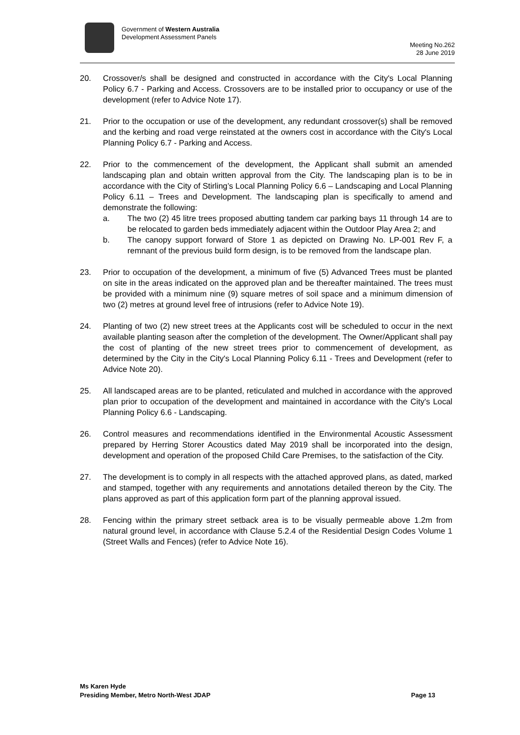Government of Western Australia
Development Assessment Panels
Meeting No.262
28 June 2019
20. Crossover/s shall be designed and constructed in accordance with the City's Local Planning Policy 6.7 - Parking and Access. Crossovers are to be installed prior to occupancy or use of the development (refer to Advice Note 17).
21. Prior to the occupation or use of the development, any redundant crossover(s) shall be removed and the kerbing and road verge reinstated at the owners cost in accordance with the City's Local Planning Policy 6.7 - Parking and Access.
22. Prior to the commencement of the development, the Applicant shall submit an amended landscaping plan and obtain written approval from the City. The landscaping plan is to be in accordance with the City of Stirling’s Local Planning Policy 6.6 – Landscaping and Local Planning Policy 6.11 – Trees and Development. The landscaping plan is specifically to amend and demonstrate the following:
a. The two (2) 45 litre trees proposed abutting tandem car parking bays 11 through 14 are to be relocated to garden beds immediately adjacent within the Outdoor Play Area 2; and
b. The canopy support forward of Store 1 as depicted on Drawing No. LP-001 Rev F, a remnant of the previous build form design, is to be removed from the landscape plan.
23. Prior to occupation of the development, a minimum of five (5) Advanced Trees must be planted on site in the areas indicated on the approved plan and be thereafter maintained. The trees must be provided with a minimum nine (9) square metres of soil space and a minimum dimension of two (2) metres at ground level free of intrusions (refer to Advice Note 19).
24. Planting of two (2) new street trees at the Applicants cost will be scheduled to occur in the next available planting season after the completion of the development. The Owner/Applicant shall pay the cost of planting of the new street trees prior to commencement of development, as determined by the City in the City's Local Planning Policy 6.11 - Trees and Development (refer to Advice Note 20).
25. All landscaped areas are to be planted, reticulated and mulched in accordance with the approved plan prior to occupation of the development and maintained in accordance with the City's Local Planning Policy 6.6 - Landscaping.
26. Control measures and recommendations identified in the Environmental Acoustic Assessment prepared by Herring Storer Acoustics dated May 2019 shall be incorporated into the design, development and operation of the proposed Child Care Premises, to the satisfaction of the City.
27. The development is to comply in all respects with the attached approved plans, as dated, marked and stamped, together with any requirements and annotations detailed thereon by the City. The plans approved as part of this application form part of the planning approval issued.
28. Fencing within the primary street setback area is to be visually permeable above 1.2m from natural ground level, in accordance with Clause 5.2.4 of the Residential Design Codes Volume 1 (Street Walls and Fences) (refer to Advice Note 16).
Ms Karen Hyde
Presiding Member, Metro North-West JDAP Page 13